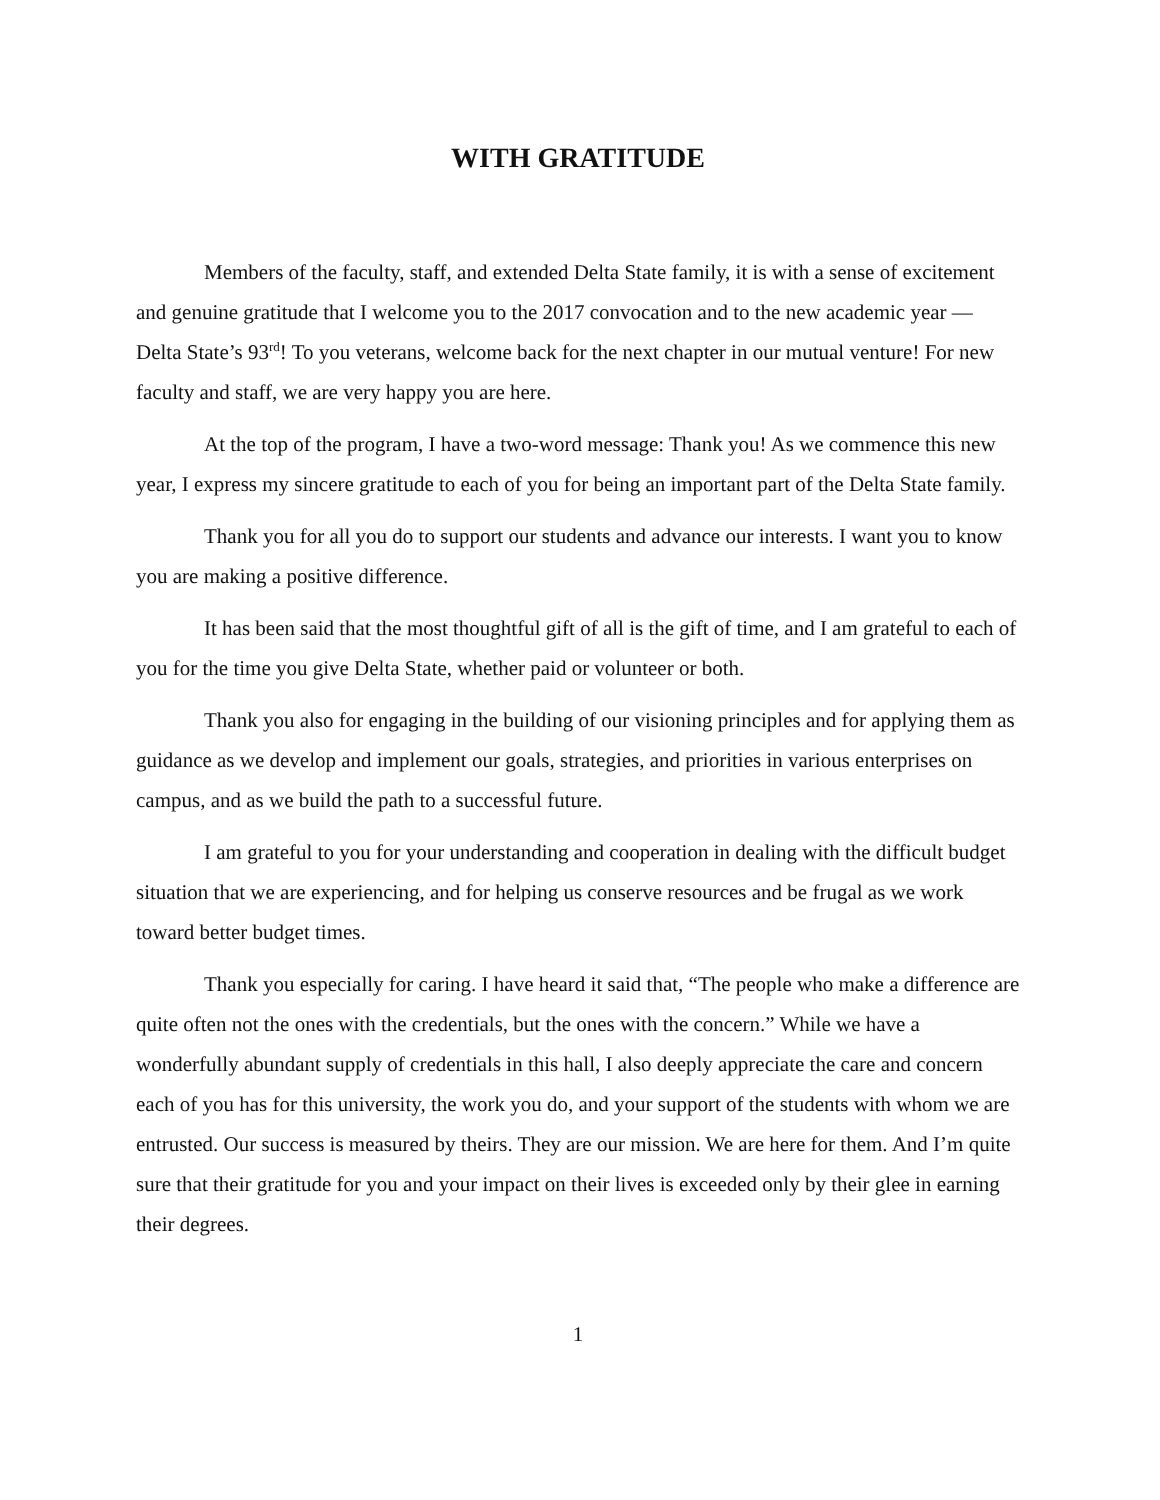WITH GRATITUDE
Members of the faculty, staff, and extended Delta State family, it is with a sense of excitement and genuine gratitude that I welcome you to the 2017 convocation and to the new academic year — Delta State’s 93<sup>rd</sup>! To you veterans, welcome back for the next chapter in our mutual venture! For new faculty and staff, we are very happy you are here.
At the top of the program, I have a two-word message: Thank you! As we commence this new year, I express my sincere gratitude to each of you for being an important part of the Delta State family.
Thank you for all you do to support our students and advance our interests. I want you to know you are making a positive difference.
It has been said that the most thoughtful gift of all is the gift of time, and I am grateful to each of you for the time you give Delta State, whether paid or volunteer or both.
Thank you also for engaging in the building of our visioning principles and for applying them as guidance as we develop and implement our goals, strategies, and priorities in various enterprises on campus, and as we build the path to a successful future.
I am grateful to you for your understanding and cooperation in dealing with the difficult budget situation that we are experiencing, and for helping us conserve resources and be frugal as we work toward better budget times.
Thank you especially for caring. I have heard it said that, “The people who make a difference are quite often not the ones with the credentials, but the ones with the concern.” While we have a wonderfully abundant supply of credentials in this hall, I also deeply appreciate the care and concern each of you has for this university, the work you do, and your support of the students with whom we are entrusted. Our success is measured by theirs. They are our mission. We are here for them. And I’m quite sure that their gratitude for you and your impact on their lives is exceeded only by their glee in earning their degrees.
1